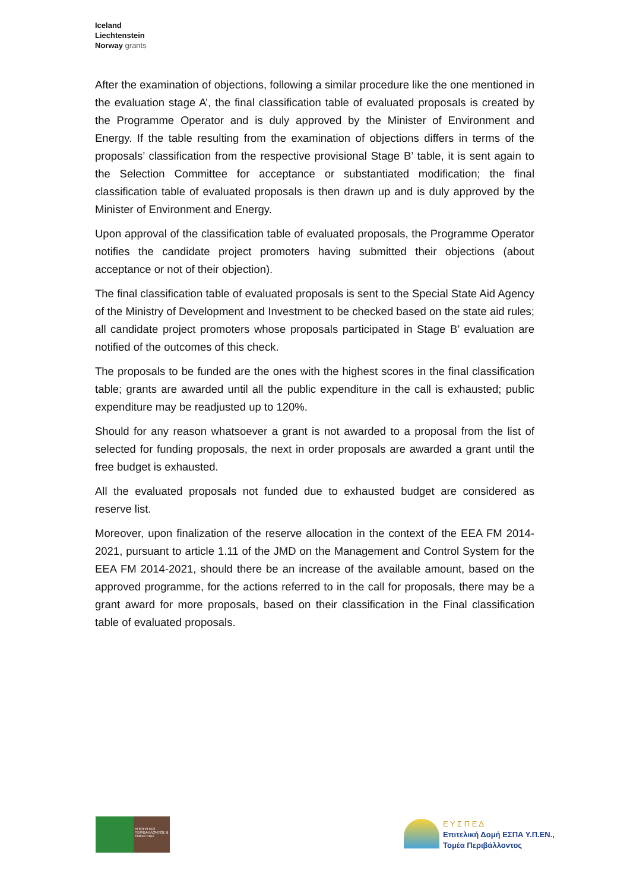Iceland
Liechtenstein
Norway grants
After the examination of objections, following a similar procedure like the one mentioned in the evaluation stage A’, the final classification table of evaluated proposals is created by the Programme Operator and is duly approved by the Minister of Environment and Energy. If the table resulting from the examination of objections differs in terms of the proposals’ classification from the respective provisional Stage B’ table, it is sent again to the Selection Committee for acceptance or substantiated modification; the final classification table of evaluated proposals is then drawn up and is duly approved by the Minister of Environment and Energy.
Upon approval of the classification table of evaluated proposals, the Programme Operator notifies the candidate project promoters having submitted their objections (about acceptance or not of their objection).
The final classification table of evaluated proposals is sent to the Special State Aid Agency of the Ministry of Development and Investment to be checked based on the state aid rules; all candidate project promoters whose proposals participated in Stage B’ evaluation are notified of the outcomes of this check.
The proposals to be funded are the ones with the highest scores in the final classification table; grants are awarded until all the public expenditure in the call is exhausted; public expenditure may be readjusted up to 120%.
Should for any reason whatsoever a grant is not awarded to a proposal from the list of selected for funding proposals, the next in order proposals are awarded a grant until the free budget is exhausted.
All the evaluated proposals not funded due to exhausted budget are considered as reserve list.
Moreover, upon finalization of the reserve allocation in the context of the EEA FM 2014-2021, pursuant to article 1.11 of the JMD on the Management and Control System for the EEA FM 2014-2021, should there be an increase of the available amount, based on the approved programme, for the actions referred to in the call for proposals, there may be a grant award for more proposals, based on their classification in the Final classification table of evaluated proposals.
ΥΠΟΥΡΓΕΙΟ ΠΕΡΙΒΑΛΛΟΝΤΟΣ & ΕΝΕΡΓΕΙΑΣ
Ε Υ Σ Π Ε Δ
Επιτελική Δομή ΕΣΠΑ Υ.Π.ΕΝ.,
Τομέα Περιβάλλοντος